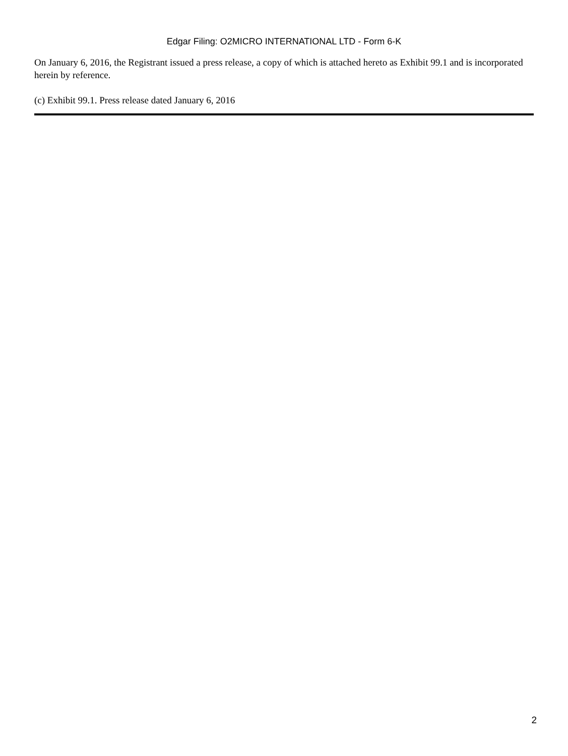Edgar Filing: O2MICRO INTERNATIONAL LTD - Form 6-K
On January 6, 2016, the Registrant issued a press release, a copy of which is attached hereto as Exhibit 99.1 and is incorporated herein by reference.
(c) Exhibit 99.1. Press release dated January 6, 2016
2